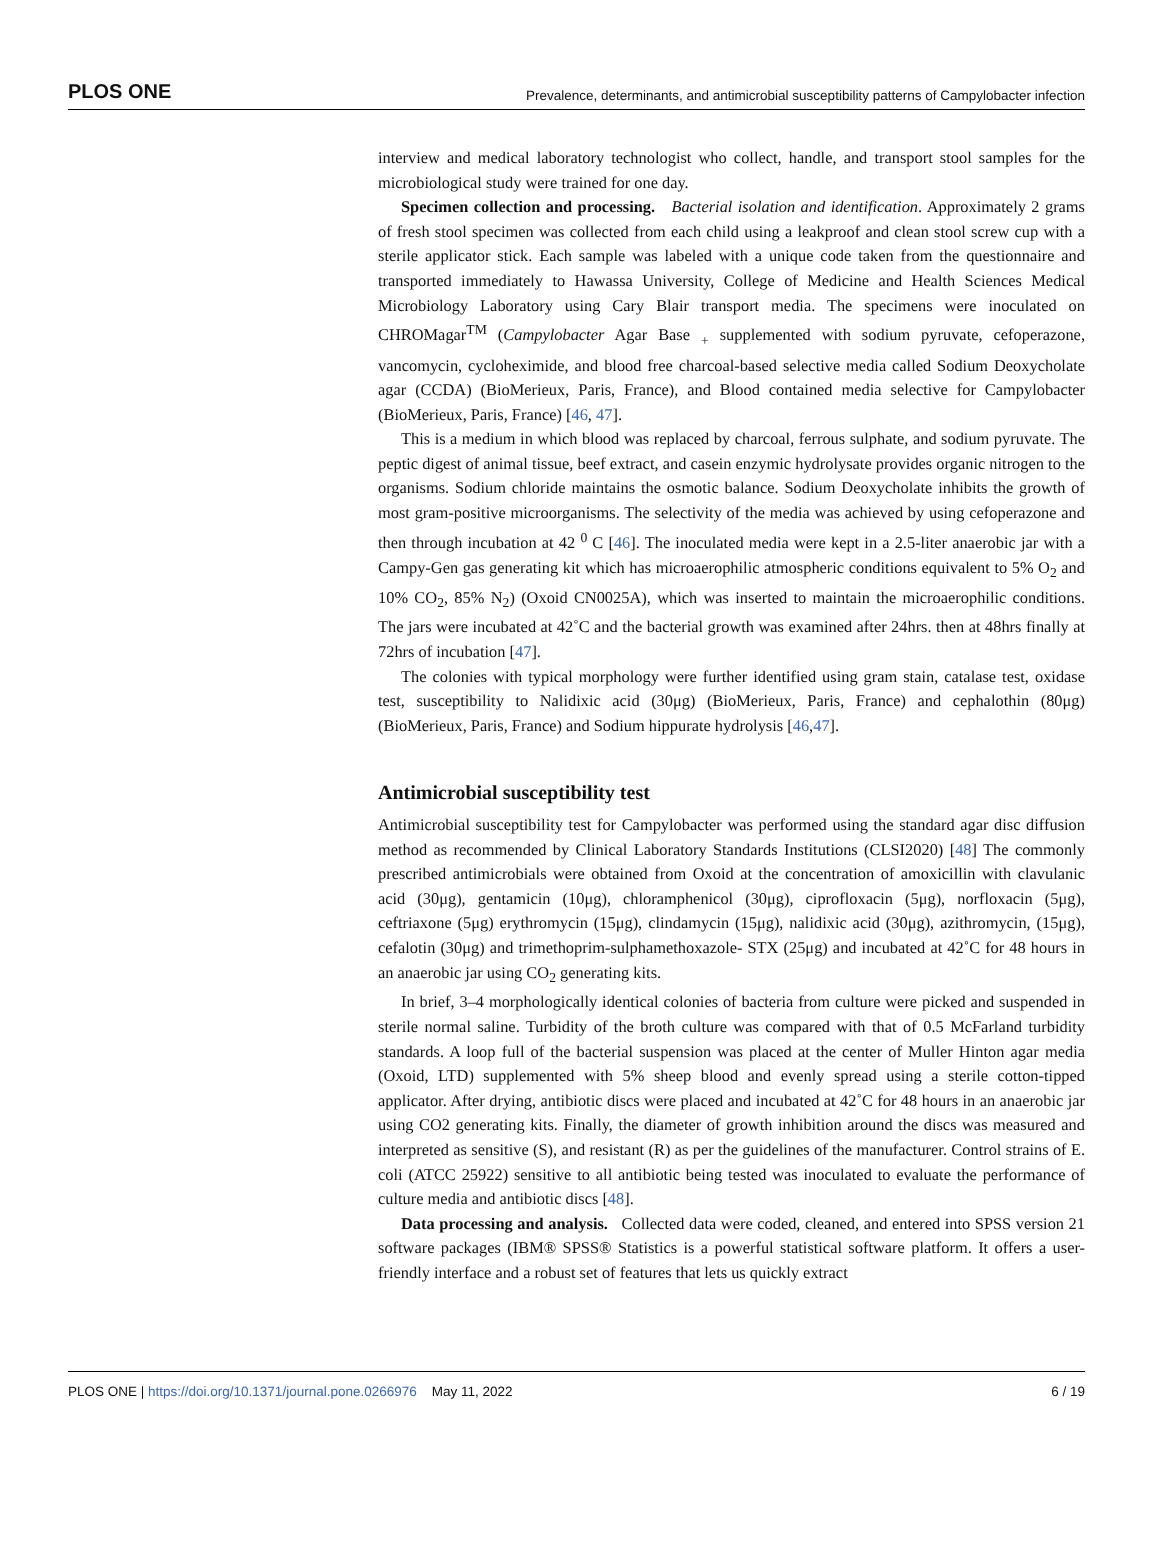PLOS ONE Prevalence, determinants, and antimicrobial susceptibility patterns of Campylobacter infection
interview and medical laboratory technologist who collect, handle, and transport stool samples for the microbiological study were trained for one day.
Specimen collection and processing. Bacterial isolation and identification. Approximately 2 grams of fresh stool specimen was collected from each child using a leakproof and clean stool screw cup with a sterile applicator stick. Each sample was labeled with a unique code taken from the questionnaire and transported immediately to Hawassa University, College of Medicine and Health Sciences Medical Microbiology Laboratory using Cary Blair transport media. The specimens were inoculated on CHROMagar<sup>TM</sup> (Campylobacter Agar Base <sub>+</sub> supplemented with sodium pyruvate, cefoperazone, vancomycin, cycloheximide, and blood free charcoal-based selective media called Sodium Deoxycholate agar (CCDA) (BioMerieux, Paris, France), and Blood contained media selective for Campylobacter (BioMerieux, Paris, France) [46, 47].
This is a medium in which blood was replaced by charcoal, ferrous sulphate, and sodium pyruvate. The peptic digest of animal tissue, beef extract, and casein enzymic hydrolysate provides organic nitrogen to the organisms. Sodium chloride maintains the osmotic balance. Sodium Deoxycholate inhibits the growth of most gram-positive microorganisms. The selectivity of the media was achieved by using cefoperazone and then through incubation at 42 <sup>0</sup> C [46]. The inoculated media were kept in a 2.5-liter anaerobic jar with a Campy-Gen gas generating kit which has microaerophilic atmospheric conditions equivalent to 5% O<sub>2</sub> and 10% CO<sub>2</sub>, 85% N<sub>2</sub>) (Oxoid CN0025A), which was inserted to maintain the microaerophilic conditions. The jars were incubated at 42˚C and the bacterial growth was examined after 24hrs. then at 48hrs finally at 72hrs of incubation [47].
The colonies with typical morphology were further identified using gram stain, catalase test, oxidase test, susceptibility to Nalidixic acid (30μg) (BioMerieux, Paris, France) and cephalothin (80μg) (BioMerieux, Paris, France) and Sodium hippurate hydrolysis [46,47].
Antimicrobial susceptibility test
Antimicrobial susceptibility test for Campylobacter was performed using the standard agar disc diffusion method as recommended by Clinical Laboratory Standards Institutions (CLSI2020) [48] The commonly prescribed antimicrobials were obtained from Oxoid at the concentration of amoxicillin with clavulanic acid (30μg), gentamicin (10μg), chloramphenicol (30μg), ciprofloxacin (5μg), norfloxacin (5μg), ceftriaxone (5μg) erythromycin (15μg), clindamycin (15μg), nalidixic acid (30μg), azithromycin, (15μg), cefalotin (30μg) and trimethoprim-sulphamethoxazole- STX (25μg) and incubated at 42˚C for 48 hours in an anaerobic jar using CO<sub>2</sub> generating kits.
In brief, 3–4 morphologically identical colonies of bacteria from culture were picked and suspended in sterile normal saline. Turbidity of the broth culture was compared with that of 0.5 McFarland turbidity standards. A loop full of the bacterial suspension was placed at the center of Muller Hinton agar media (Oxoid, LTD) supplemented with 5% sheep blood and evenly spread using a sterile cotton-tipped applicator. After drying, antibiotic discs were placed and incubated at 42˚C for 48 hours in an anaerobic jar using CO2 generating kits. Finally, the diameter of growth inhibition around the discs was measured and interpreted as sensitive (S), and resistant (R) as per the guidelines of the manufacturer. Control strains of E. coli (ATCC 25922) sensitive to all antibiotic being tested was inoculated to evaluate the performance of culture media and antibiotic discs [48].
Data processing and analysis. Collected data were coded, cleaned, and entered into SPSS version 21 software packages (IBM® SPSS® Statistics is a powerful statistical software platform. It offers a user-friendly interface and a robust set of features that lets us quickly extract
PLOS ONE | https://doi.org/10.1371/journal.pone.0266976 May 11, 2022 6 / 19